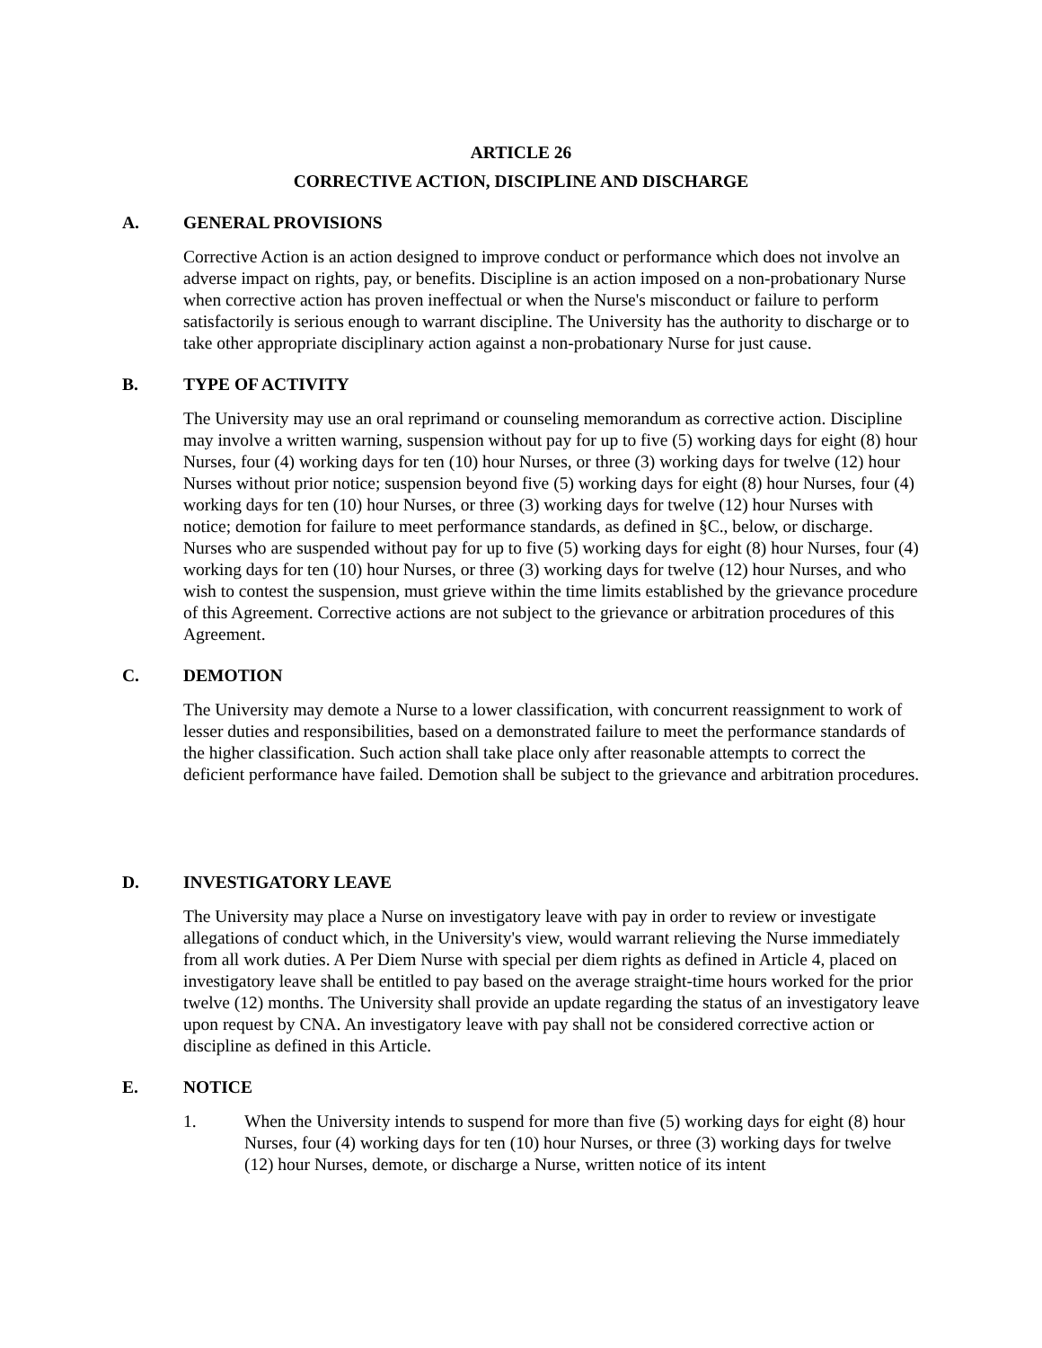ARTICLE 26
CORRECTIVE ACTION, DISCIPLINE AND DISCHARGE
A. GENERAL PROVISIONS
Corrective Action is an action designed to improve conduct or performance which does not involve an adverse impact on rights, pay, or benefits. Discipline is an action imposed on a non-probationary Nurse when corrective action has proven ineffectual or when the Nurse's misconduct or failure to perform satisfactorily is serious enough to warrant discipline. The University has the authority to discharge or to take other appropriate disciplinary action against a non-probationary Nurse for just cause.
B. TYPE OF ACTIVITY
The University may use an oral reprimand or counseling memorandum as corrective action. Discipline may involve a written warning, suspension without pay for up to five (5) working days for eight (8) hour Nurses, four (4) working days for ten (10) hour Nurses, or three (3) working days for twelve (12) hour Nurses without prior notice; suspension beyond five (5) working days for eight (8) hour Nurses, four (4) working days for ten (10) hour Nurses, or three (3) working days for twelve (12) hour Nurses with notice; demotion for failure to meet performance standards, as defined in §C., below, or discharge. Nurses who are suspended without pay for up to five (5) working days for eight (8) hour Nurses, four (4) working days for ten (10) hour Nurses, or three (3) working days for twelve (12) hour Nurses, and who wish to contest the suspension, must grieve within the time limits established by the grievance procedure of this Agreement. Corrective actions are not subject to the grievance or arbitration procedures of this Agreement.
C. DEMOTION
The University may demote a Nurse to a lower classification, with concurrent reassignment to work of lesser duties and responsibilities, based on a demonstrated failure to meet the performance standards of the higher classification. Such action shall take place only after reasonable attempts to correct the deficient performance have failed. Demotion shall be subject to the grievance and arbitration procedures.
D. INVESTIGATORY LEAVE
The University may place a Nurse on investigatory leave with pay in order to review or investigate allegations of conduct which, in the University's view, would warrant relieving the Nurse immediately from all work duties. A Per Diem Nurse with special per diem rights as defined in Article 4, placed on investigatory leave shall be entitled to pay based on the average straight-time hours worked for the prior twelve (12) months. The University shall provide an update regarding the status of an investigatory leave upon request by CNA. An investigatory leave with pay shall not be considered corrective action or discipline as defined in this Article.
E. NOTICE
1. When the University intends to suspend for more than five (5) working days for eight (8) hour Nurses, four (4) working days for ten (10) hour Nurses, or three (3) working days for twelve (12) hour Nurses, demote, or discharge a Nurse, written notice of its intent